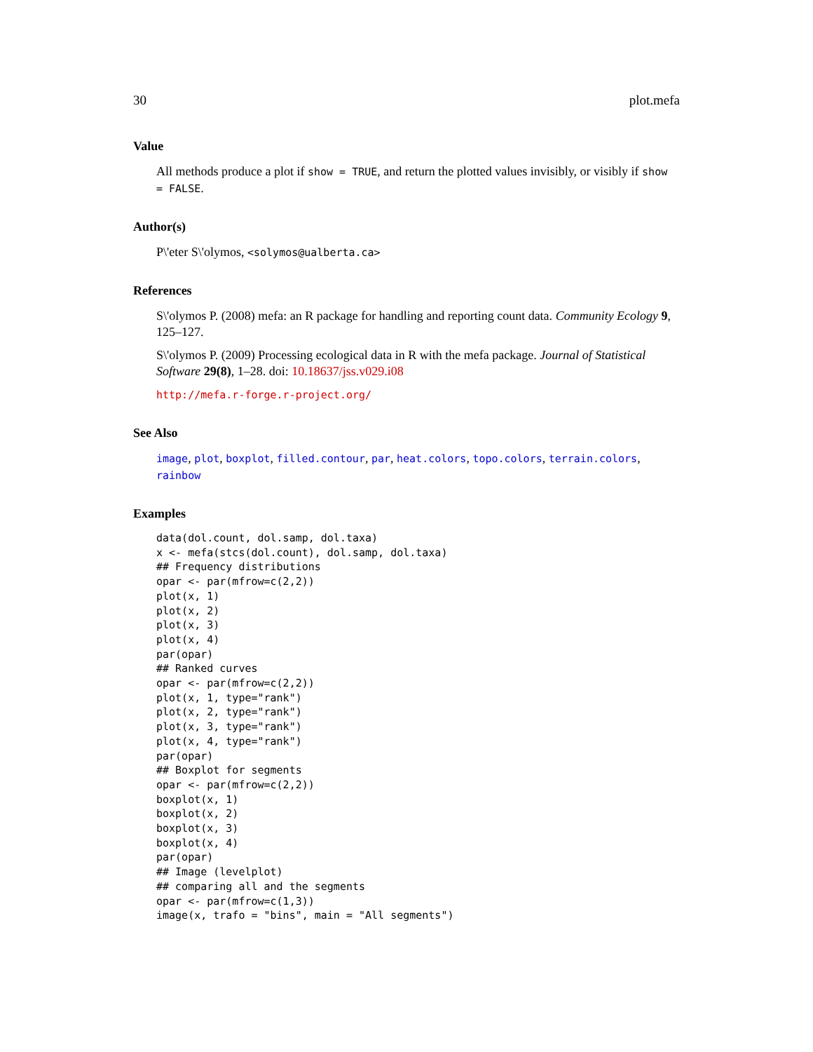30 plot.mefa
Value
All methods produce a plot if show = TRUE, and return the plotted values invisibly, or visibly if show = FALSE.
Author(s)
P\'eter S\'olymos, <solymos@ualberta.ca>
References
S\'olymos P. (2008) mefa: an R package for handling and reporting count data. Community Ecology 9, 125–127.
S\'olymos P. (2009) Processing ecological data in R with the mefa package. Journal of Statistical Software 29(8), 1–28. doi: 10.18637/jss.v029.i08
http://mefa.r-forge.r-project.org/
See Also
image, plot, boxplot, filled.contour, par, heat.colors, topo.colors, terrain.colors, rainbow
Examples
data(dol.count, dol.samp, dol.taxa)
x <- mefa(stcs(dol.count), dol.samp, dol.taxa)
## Frequency distributions
opar <- par(mfrow=c(2,2))
plot(x, 1)
plot(x, 2)
plot(x, 3)
plot(x, 4)
par(opar)
## Ranked curves
opar <- par(mfrow=c(2,2))
plot(x, 1, type="rank")
plot(x, 2, type="rank")
plot(x, 3, type="rank")
plot(x, 4, type="rank")
par(opar)
## Boxplot for segments
opar <- par(mfrow=c(2,2))
boxplot(x, 1)
boxplot(x, 2)
boxplot(x, 3)
boxplot(x, 4)
par(opar)
## Image (levelplot)
## comparing all and the segments
opar <- par(mfrow=c(1,3))
image(x, trafo = "bins", main = "All segments")